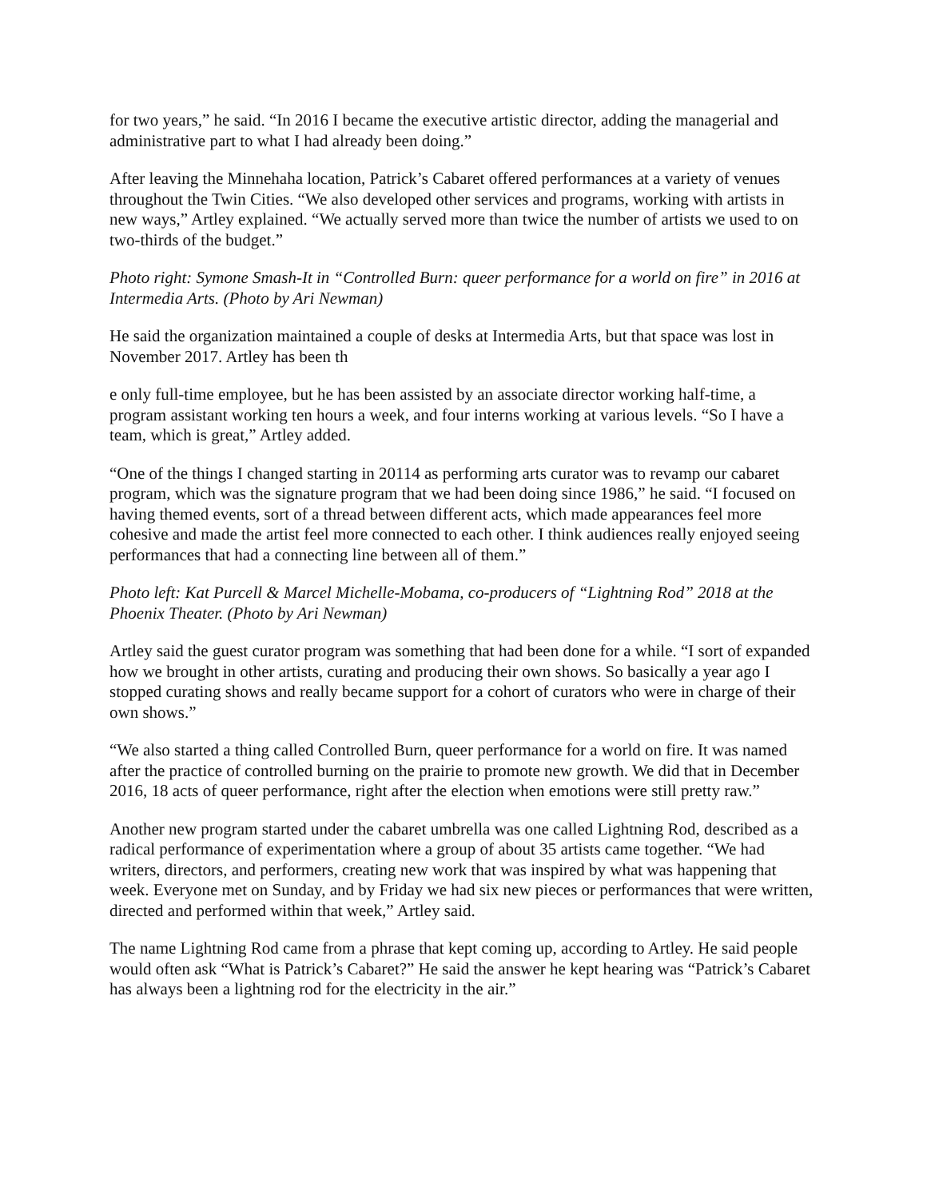for two years,” he said. “In 2016 I became the executive artistic director, adding the managerial and administrative part to what I had already been doing.”
After leaving the Minnehaha location, Patrick’s Cabaret offered performances at a variety of venues throughout the Twin Cities. “We also developed other services and programs, working with artists in new ways,” Artley explained. “We actually served more than twice the number of artists we used to on two-thirds of the budget.”
Photo right: Symone Smash-It in “Controlled Burn: queer performance for a world on fire” in 2016 at Intermedia Arts. (Photo by Ari Newman)
He said the organization maintained a couple of desks at Intermedia Arts, but that space was lost in November 2017. Artley has been th
e only full-time employee, but he has been assisted by an associate director working half-time, a program assistant working ten hours a week, and four interns working at various levels. “So I have a team, which is great,” Artley added.
“One of the things I changed starting in 20114 as performing arts curator was to revamp our cabaret program, which was the signature program that we had been doing since 1986,” he said. “I focused on having themed events, sort of a thread between different acts, which made appearances feel more cohesive and made the artist feel more connected to each other. I think audiences really enjoyed seeing performances that had a connecting line between all of them.”
Photo left: Kat Purcell & Marcel Michelle-Mobama, co-producers of “Lightning Rod” 2018 at the Phoenix Theater. (Photo by Ari Newman)
Artley said the guest curator program was something that had been done for a while. “I sort of expanded how we brought in other artists, curating and producing their own shows. So basically a year ago I stopped curating shows and really became support for a cohort of curators who were in charge of their own shows.”
“We also started a thing called Controlled Burn, queer performance for a world on fire. It was named after the practice of controlled burning on the prairie to promote new growth. We did that in December 2016, 18 acts of queer performance, right after the election when emotions were still pretty raw.”
Another new program started under the cabaret umbrella was one called Lightning Rod, described as a radical performance of experimentation where a group of about 35 artists came together. “We had writers, directors, and performers, creating new work that was inspired by what was happening that week. Everyone met on Sunday, and by Friday we had six new pieces or performances that were written, directed and performed within that week,” Artley said.
The name Lightning Rod came from a phrase that kept coming up, according to Artley. He said people would often ask “What is Patrick’s Cabaret?” He said the answer he kept hearing was “Patrick’s Cabaret has always been a lightning rod for the electricity in the air.”